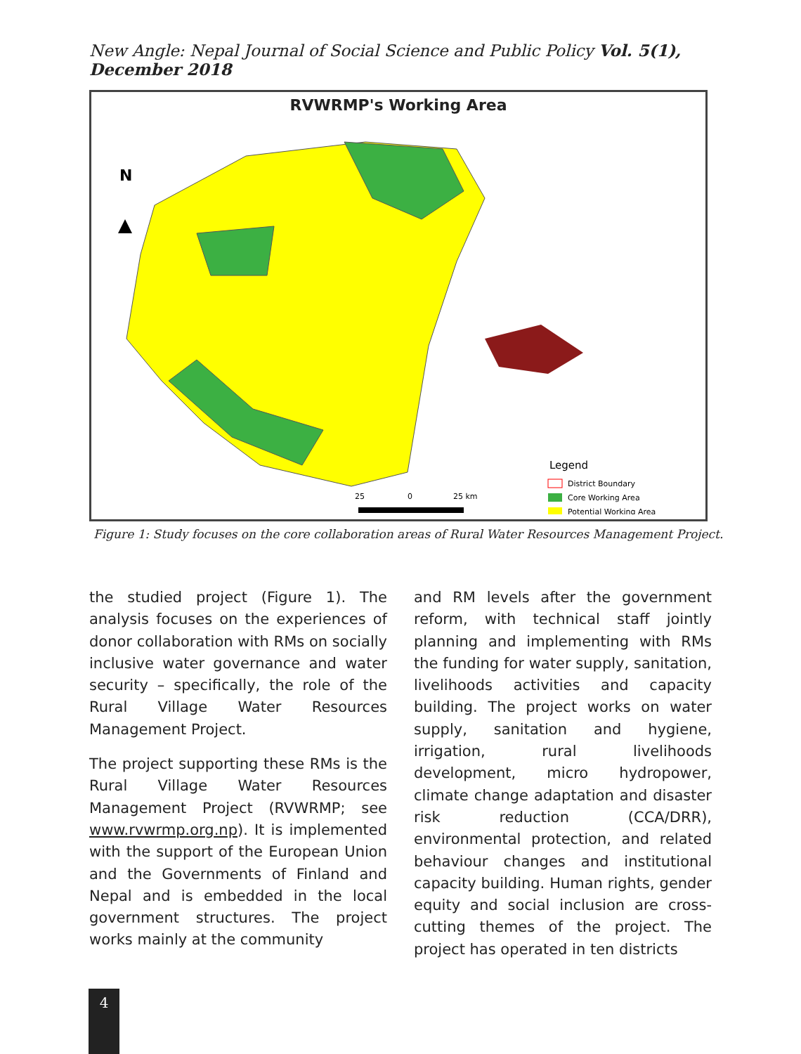New Angle: Nepal Journal of Social Science and Public Policy Vol. 5(1), December 2018
RVWRMP's Working Area
N
Legend
District Boundary
Core Working Area
Potential Working Area
25
0
25 km
Figure 1: Study focuses on the core collaboration areas of Rural Water Resources Management Project.
the studied project (Figure 1). The analysis focuses on the experiences of donor collaboration with RMs on socially inclusive water governance and water security – specifically, the role of the Rural Village Water Resources Management Project.
The project supporting these RMs is the Rural Village Water Resources Management Project (RVWRMP; see www.rvwrmp.org.np). It is implemented with the support of the European Union and the Governments of Finland and Nepal and is embedded in the local government structures. The project works mainly at the community
and RM levels after the government reform, with technical staff jointly planning and implementing with RMs the funding for water supply, sanitation, livelihoods activities and capacity building. The project works on water supply, sanitation and hygiene, irrigation, rural livelihoods development, micro hydropower, climate change adaptation and disaster risk reduction (CCA/DRR), environmental protection, and related behaviour changes and institutional capacity building. Human rights, gender equity and social inclusion are cross-cutting themes of the project. The project has operated in ten districts
4